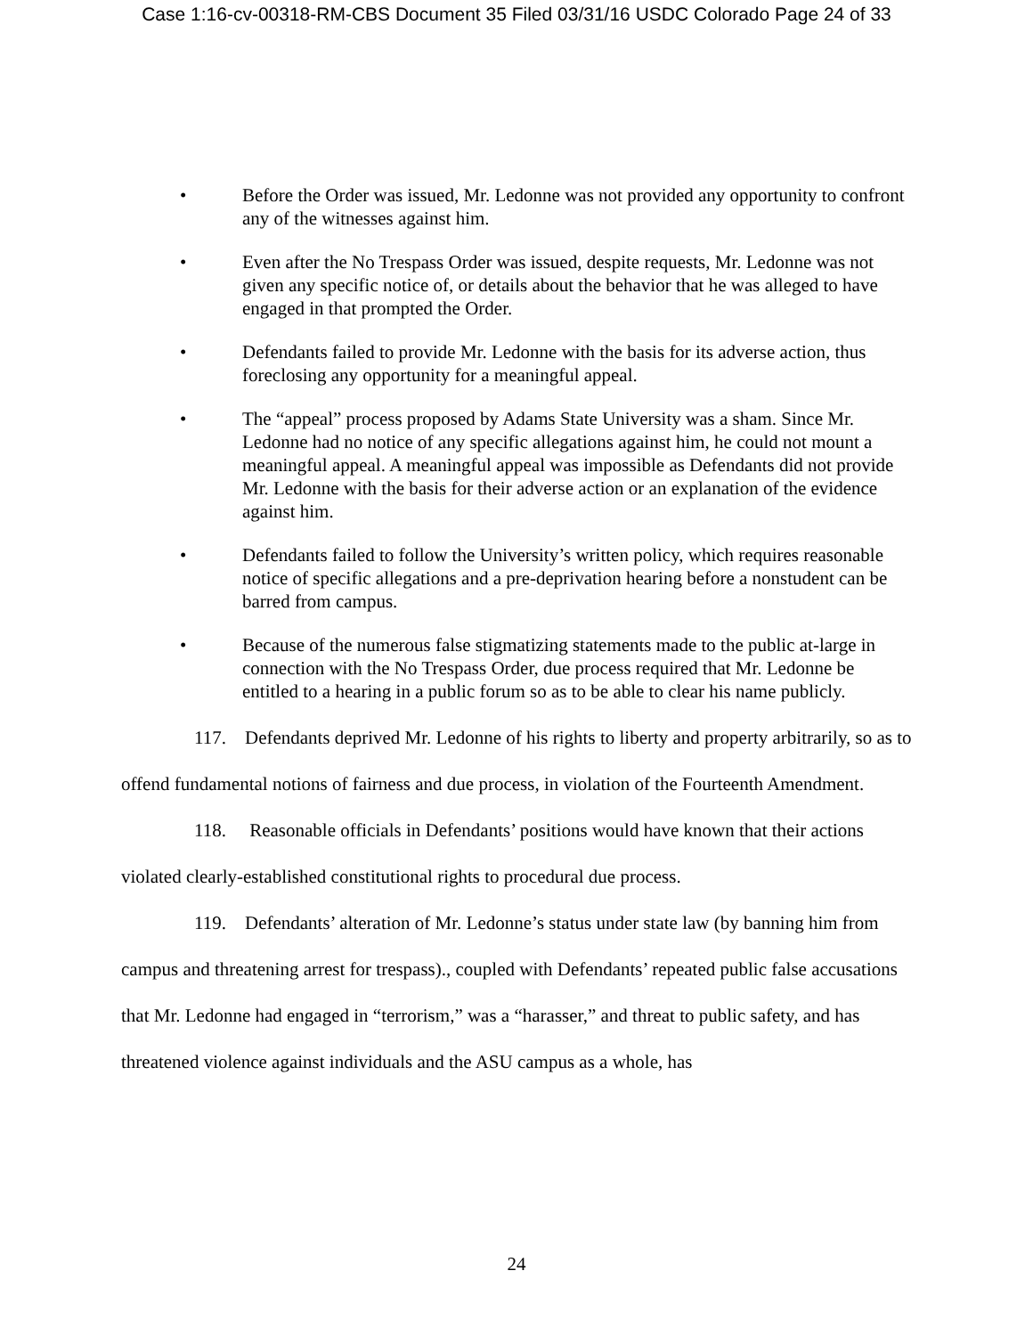Case 1:16-cv-00318-RM-CBS Document 35 Filed 03/31/16 USDC Colorado Page 24 of 33
• Before the Order was issued, Mr. Ledonne was not provided any opportunity to confront any of the witnesses against him.
• Even after the No Trespass Order was issued, despite requests, Mr. Ledonne was not given any specific notice of, or details about the behavior that he was alleged to have engaged in that prompted the Order.
• Defendants failed to provide Mr. Ledonne with the basis for its adverse action, thus foreclosing any opportunity for a meaningful appeal.
• The “appeal” process proposed by Adams State University was a sham. Since Mr. Ledonne had no notice of any specific allegations against him, he could not mount a meaningful appeal. A meaningful appeal was impossible as Defendants did not provide Mr. Ledonne with the basis for their adverse action or an explanation of the evidence against him.
• Defendants failed to follow the University’s written policy, which requires reasonable notice of specific allegations and a pre-deprivation hearing before a nonstudent can be barred from campus.
• Because of the numerous false stigmatizing statements made to the public at-large in connection with the No Trespass Order, due process required that Mr. Ledonne be entitled to a hearing in a public forum so as to be able to clear his name publicly.
117. Defendants deprived Mr. Ledonne of his rights to liberty and property arbitrarily, so as to offend fundamental notions of fairness and due process, in violation of the Fourteenth Amendment.
118. Reasonable officials in Defendants’ positions would have known that their actions violated clearly-established constitutional rights to procedural due process.
119. Defendants’ alteration of Mr. Ledonne’s status under state law (by banning him from campus and threatening arrest for trespass)., coupled with Defendants’ repeated public false accusations that Mr. Ledonne had engaged in “terrorism,” was a “harasser,” and threat to public safety, and has threatened violence against individuals and the ASU campus as a whole, has
24